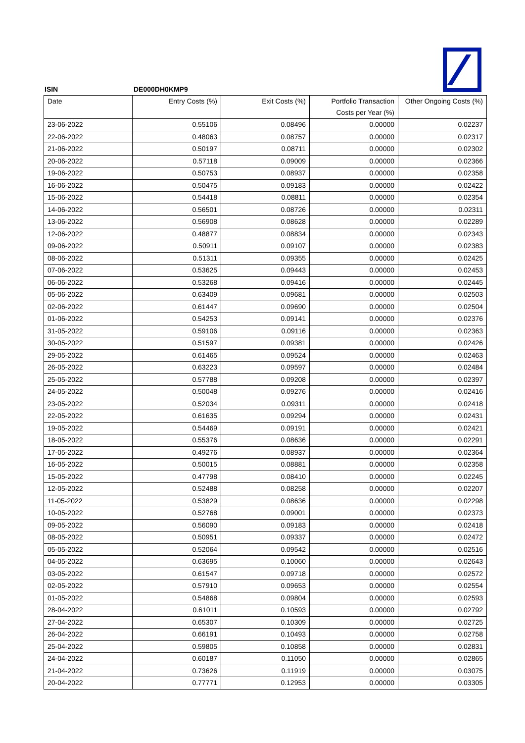ISIN DE000DH0KMP9
| Date | Entry Costs (%) | Exit Costs (%) | Portfolio Transaction Costs per Year (%) | Other Ongoing Costs (%) |
| --- | --- | --- | --- | --- |
| 23-06-2022 | 0.55106 | 0.08496 | 0.00000 | 0.02237 |
| 22-06-2022 | 0.48063 | 0.08757 | 0.00000 | 0.02317 |
| 21-06-2022 | 0.50197 | 0.08711 | 0.00000 | 0.02302 |
| 20-06-2022 | 0.57118 | 0.09009 | 0.00000 | 0.02366 |
| 19-06-2022 | 0.50753 | 0.08937 | 0.00000 | 0.02358 |
| 16-06-2022 | 0.50475 | 0.09183 | 0.00000 | 0.02422 |
| 15-06-2022 | 0.54418 | 0.08811 | 0.00000 | 0.02354 |
| 14-06-2022 | 0.56501 | 0.08726 | 0.00000 | 0.02311 |
| 13-06-2022 | 0.56908 | 0.08628 | 0.00000 | 0.02289 |
| 12-06-2022 | 0.48877 | 0.08834 | 0.00000 | 0.02343 |
| 09-06-2022 | 0.50911 | 0.09107 | 0.00000 | 0.02383 |
| 08-06-2022 | 0.51311 | 0.09355 | 0.00000 | 0.02425 |
| 07-06-2022 | 0.53625 | 0.09443 | 0.00000 | 0.02453 |
| 06-06-2022 | 0.53268 | 0.09416 | 0.00000 | 0.02445 |
| 05-06-2022 | 0.63409 | 0.09681 | 0.00000 | 0.02503 |
| 02-06-2022 | 0.61447 | 0.09690 | 0.00000 | 0.02504 |
| 01-06-2022 | 0.54253 | 0.09141 | 0.00000 | 0.02376 |
| 31-05-2022 | 0.59106 | 0.09116 | 0.00000 | 0.02363 |
| 30-05-2022 | 0.51597 | 0.09381 | 0.00000 | 0.02426 |
| 29-05-2022 | 0.61465 | 0.09524 | 0.00000 | 0.02463 |
| 26-05-2022 | 0.63223 | 0.09597 | 0.00000 | 0.02484 |
| 25-05-2022 | 0.57788 | 0.09208 | 0.00000 | 0.02397 |
| 24-05-2022 | 0.50048 | 0.09276 | 0.00000 | 0.02416 |
| 23-05-2022 | 0.52034 | 0.09311 | 0.00000 | 0.02418 |
| 22-05-2022 | 0.61635 | 0.09294 | 0.00000 | 0.02431 |
| 19-05-2022 | 0.54469 | 0.09191 | 0.00000 | 0.02421 |
| 18-05-2022 | 0.55376 | 0.08636 | 0.00000 | 0.02291 |
| 17-05-2022 | 0.49276 | 0.08937 | 0.00000 | 0.02364 |
| 16-05-2022 | 0.50015 | 0.08881 | 0.00000 | 0.02358 |
| 15-05-2022 | 0.47798 | 0.08410 | 0.00000 | 0.02245 |
| 12-05-2022 | 0.52488 | 0.08258 | 0.00000 | 0.02207 |
| 11-05-2022 | 0.53829 | 0.08636 | 0.00000 | 0.02298 |
| 10-05-2022 | 0.52768 | 0.09001 | 0.00000 | 0.02373 |
| 09-05-2022 | 0.56090 | 0.09183 | 0.00000 | 0.02418 |
| 08-05-2022 | 0.50951 | 0.09337 | 0.00000 | 0.02472 |
| 05-05-2022 | 0.52064 | 0.09542 | 0.00000 | 0.02516 |
| 04-05-2022 | 0.63695 | 0.10060 | 0.00000 | 0.02643 |
| 03-05-2022 | 0.61547 | 0.09718 | 0.00000 | 0.02572 |
| 02-05-2022 | 0.57910 | 0.09653 | 0.00000 | 0.02554 |
| 01-05-2022 | 0.54868 | 0.09804 | 0.00000 | 0.02593 |
| 28-04-2022 | 0.61011 | 0.10593 | 0.00000 | 0.02792 |
| 27-04-2022 | 0.65307 | 0.10309 | 0.00000 | 0.02725 |
| 26-04-2022 | 0.66191 | 0.10493 | 0.00000 | 0.02758 |
| 25-04-2022 | 0.59805 | 0.10858 | 0.00000 | 0.02831 |
| 24-04-2022 | 0.60187 | 0.11050 | 0.00000 | 0.02865 |
| 21-04-2022 | 0.73626 | 0.11919 | 0.00000 | 0.03075 |
| 20-04-2022 | 0.77771 | 0.12953 | 0.00000 | 0.03305 |